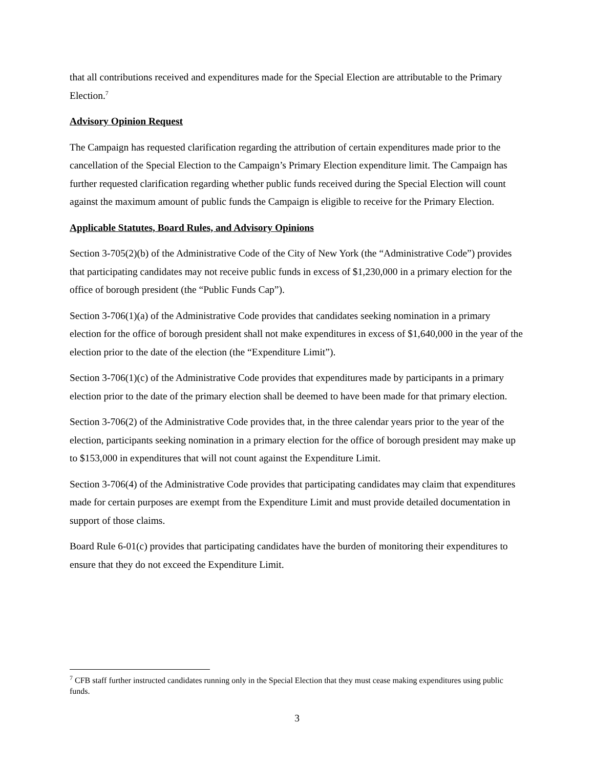that all contributions received and expenditures made for the Special Election are attributable to the Primary Election.<sup>7</sup>
Advisory Opinion Request
The Campaign has requested clarification regarding the attribution of certain expenditures made prior to the cancellation of the Special Election to the Campaign’s Primary Election expenditure limit. The Campaign has further requested clarification regarding whether public funds received during the Special Election will count against the maximum amount of public funds the Campaign is eligible to receive for the Primary Election.
Applicable Statutes, Board Rules, and Advisory Opinions
Section 3-705(2)(b) of the Administrative Code of the City of New York (the “Administrative Code”) provides that participating candidates may not receive public funds in excess of $1,230,000 in a primary election for the office of borough president (the “Public Funds Cap”).
Section 3-706(1)(a) of the Administrative Code provides that candidates seeking nomination in a primary election for the office of borough president shall not make expenditures in excess of $1,640,000 in the year of the election prior to the date of the election (the “Expenditure Limit”).
Section 3-706(1)(c) of the Administrative Code provides that expenditures made by participants in a primary election prior to the date of the primary election shall be deemed to have been made for that primary election.
Section 3-706(2) of the Administrative Code provides that, in the three calendar years prior to the year of the election, participants seeking nomination in a primary election for the office of borough president may make up to $153,000 in expenditures that will not count against the Expenditure Limit.
Section 3-706(4) of the Administrative Code provides that participating candidates may claim that expenditures made for certain purposes are exempt from the Expenditure Limit and must provide detailed documentation in support of those claims.
Board Rule 6-01(c) provides that participating candidates have the burden of monitoring their expenditures to ensure that they do not exceed the Expenditure Limit.
<sup>7</sup> CFB staff further instructed candidates running only in the Special Election that they must cease making expenditures using public funds.
3